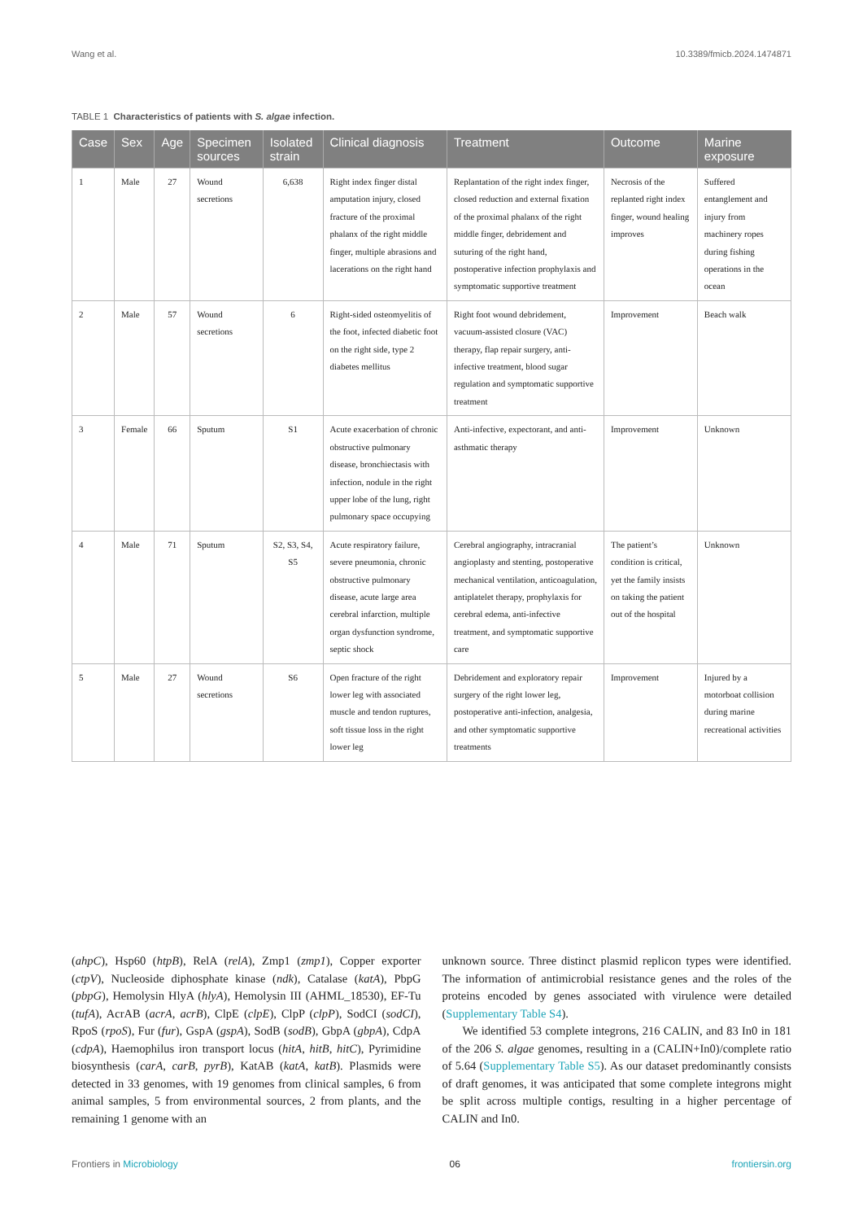Wang et al. 10.3389/fmicb.2024.1474871
TABLE 1 Characteristics of patients with S. algae infection.
| Case | Sex | Age | Specimen sources | Isolated strain | Clinical diagnosis | Treatment | Outcome | Marine exposure |
| --- | --- | --- | --- | --- | --- | --- | --- | --- |
| 1 | Male | 27 | Wound secretions | 6,638 | Right index finger distal amputation injury, closed fracture of the proximal phalanx of the right middle finger, multiple abrasions and lacerations on the right hand | Replantation of the right index finger, closed reduction and external fixation of the proximal phalanx of the right middle finger, debridement and suturing of the right hand, postoperative infection prophylaxis and symptomatic supportive treatment | Necrosis of the replanted right index finger, wound healing improves | Suffered entanglement and injury from machinery ropes during fishing operations in the ocean |
| 2 | Male | 57 | Wound secretions | 6 | Right-sided osteomyelitis of the foot, infected diabetic foot on the right side, type 2 diabetes mellitus | Right foot wound debridement, vacuum-assisted closure (VAC) therapy, flap repair surgery, anti-infective treatment, blood sugar regulation and symptomatic supportive treatment | Improvement | Beach walk |
| 3 | Female | 66 | Sputum | S1 | Acute exacerbation of chronic obstructive pulmonary disease, bronchiectasis with infection, nodule in the right upper lobe of the lung, right pulmonary space occupying | Anti-infective, expectorant, and anti-asthmatic therapy | Improvement | Unknown |
| 4 | Male | 71 | Sputum | S2, S3, S4, S5 | Acute respiratory failure, severe pneumonia, chronic obstructive pulmonary disease, acute large area cerebral infarction, multiple organ dysfunction syndrome, septic shock | Cerebral angiography, intracranial angioplasty and stenting, postoperative mechanical ventilation, anticoagulation, antiplatelet therapy, prophylaxis for cerebral edema, anti-infective treatment, and symptomatic supportive care | The patient’s condition is critical, yet the family insists on taking the patient out of the hospital | Unknown |
| 5 | Male | 27 | Wound secretions | S6 | Open fracture of the right lower leg with associated muscle and tendon ruptures, soft tissue loss in the right lower leg | Debridement and exploratory repair surgery of the right lower leg, postoperative anti-infection, analgesia, and other symptomatic supportive treatments | Improvement | Injured by a motorboat collision during marine recreational activities |
(ahpC), Hsp60 (htpB), RelA (relA), Zmp1 (zmp1), Copper exporter (ctpV), Nucleoside diphosphate kinase (ndk), Catalase (katA), PbpG (pbpG), Hemolysin HlyA (hlyA), Hemolysin III (AHML_18530), EF-Tu (tufA), AcrAB (acrA, acrB), ClpE (clpE), ClpP (clpP), SodCI (sodCI), RpoS (rpoS), Fur (fur), GspA (gspA), SodB (sodB), GbpA (gbpA), CdpA (cdpA), Haemophilus iron transport locus (hitA, hitB, hitC), Pyrimidine biosynthesis (carA, carB, pyrB), KatAB (katA, katB). Plasmids were detected in 33 genomes, with 19 genomes from clinical samples, 6 from animal samples, 5 from environmental sources, 2 from plants, and the remaining 1 genome with an
unknown source. Three distinct plasmid replicon types were identified. The information of antimicrobial resistance genes and the roles of the proteins encoded by genes associated with virulence were detailed (Supplementary Table S4).
We identified 53 complete integrons, 216 CALIN, and 83 In0 in 181 of the 206 S. algae genomes, resulting in a (CALIN+In0)/complete ratio of 5.64 (Supplementary Table S5). As our dataset predominantly consists of draft genomes, it was anticipated that some complete integrons might be split across multiple contigs, resulting in a higher percentage of CALIN and In0.
Frontiers in Microbiology 06 frontiersin.org